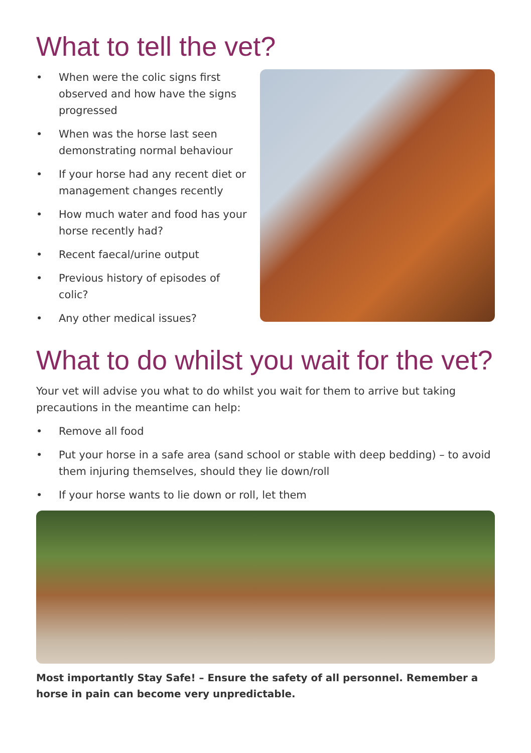What to tell the vet?
• When were the colic signs first observed and how have the signs progressed
• When was the horse last seen demonstrating normal behaviour
• If your horse had any recent diet or management changes recently
• How much water and food has your horse recently had?
• Recent faecal/urine output
• Previous history of episodes of colic?
• Any other medical issues?
What to do whilst you wait for the vet?
Your vet will advise you what to do whilst you wait for them to arrive but taking precautions in the meantime can help:
• Remove all food
• Put your horse in a safe area (sand school or stable with deep bedding) – to avoid them injuring themselves, should they lie down/roll
• If your horse wants to lie down or roll, let them
Most importantly Stay Safe! – Ensure the safety of all personnel. Remember a horse in pain can become very unpredictable.